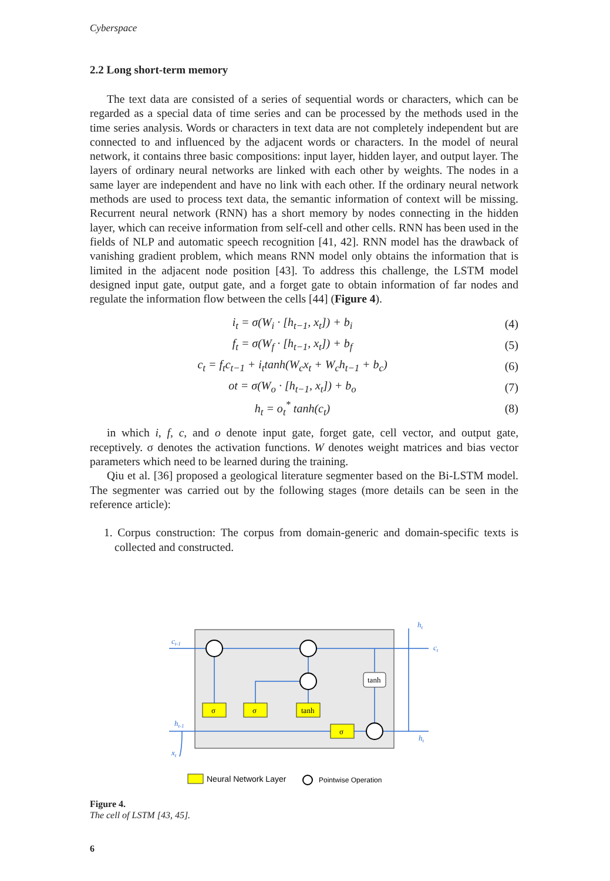Cyberspace
2.2 Long short-term memory
The text data are consisted of a series of sequential words or characters, which can be regarded as a special data of time series and can be processed by the methods used in the time series analysis. Words or characters in text data are not completely independent but are connected to and influenced by the adjacent words or characters. In the model of neural network, it contains three basic compositions: input layer, hidden layer, and output layer. The layers of ordinary neural networks are linked with each other by weights. The nodes in a same layer are independent and have no link with each other. If the ordinary neural network methods are used to process text data, the semantic information of context will be missing. Recurrent neural network (RNN) has a short memory by nodes connecting in the hidden layer, which can receive information from self-cell and other cells. RNN has been used in the fields of NLP and automatic speech recognition [41, 42]. RNN model has the drawback of vanishing gradient problem, which means RNN model only obtains the information that is limited in the adjacent node position [43]. To address this challenge, the LSTM model designed input gate, output gate, and a forget gate to obtain information of far nodes and regulate the information flow between the cells [44] (Figure 4).
i<sub>t</sub> = σ(W<sub>i</sub> · [h<sub>t−1</sub>, x<sub>t</sub>]) + b<sub>i</sub> (4)
f<sub>t</sub> = σ(W<sub>f</sub> · [h<sub>t−1</sub>, x<sub>t</sub>]) + b<sub>f</sub> (5)
c<sub>t</sub> = f<sub>t</sub>c<sub>t−1</sub> + i<sub>t</sub>tanh(W<sub>c</sub>x<sub>t</sub> + W<sub>c</sub>h<sub>t−1</sub> + b<sub>c</sub>) (6)
ot = σ(W<sub>o</sub> · [h<sub>t−1</sub>, x<sub>t</sub>]) + b<sub>o</sub> (7)
h<sub>t</sub> = o<sub>t</sub><sup>*</sup> tanh(c<sub>t</sub>) (8)
in which i, f, c, and o denote input gate, forget gate, cell vector, and output gate, receptively. σ denotes the activation functions. W denotes weight matrices and bias vector parameters which need to be learned during the training.
Qiu et al. [36] proposed a geological literature segmenter based on the Bi-LSTM model. The segmenter was carried out by the following stages (more details can be seen in the reference article):
1. Corpus construction: The corpus from domain-generic and domain-specific texts is collected and constructed.
σ
σ
tanh
σ
tanh
ct-1
ht-1
xt
ht
ct
ht
Neural Network Layer
Pointwise Operation
Figure 4.
The cell of LSTM [43, 45].
6